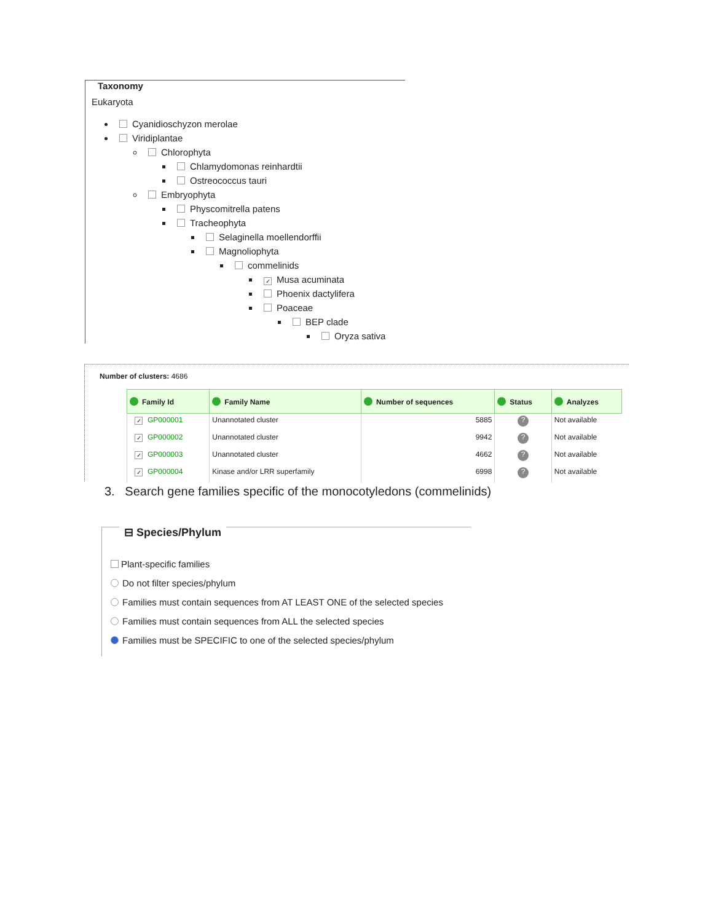Taxonomy
Eukaryota
Cyanidioschyzon merolae
Viridiplantae
Chlorophyta
Chlamydomonas reinhardtii
Ostreococcus tauri
Embryophyta
Physcomitrella patens
Tracheophyta
Selaginella moellendorffii
Magnoliophyta
commelinids
✓ Musa acuminata
Phoenix dactylifera
Poaceae
BEP clade
Oryza sativa
Number of clusters: 4686
| Family Id | Family Name | Number of sequences | Status | Analyzes |
| --- | --- | --- | --- | --- |
| ✓ GP000001 | Unannotated cluster | 5885 | ? | Not available |
| ✓ GP000002 | Unannotated cluster | 9942 | ? | Not available |
| ✓ GP000003 | Unannotated cluster | 4662 | ? | Not available |
| ✓ GP000004 | Kinase and/or LRR superfamily | 6998 | ? | Not available |
3. Search gene families specific of the monocotyledons (commelinids)
⊟ Species/Phylum
Plant-specific families
Do not filter species/phylum
Families must contain sequences from AT LEAST ONE of the selected species
Families must contain sequences from ALL the selected species
Families must be SPECIFIC to one of the selected species/phylum